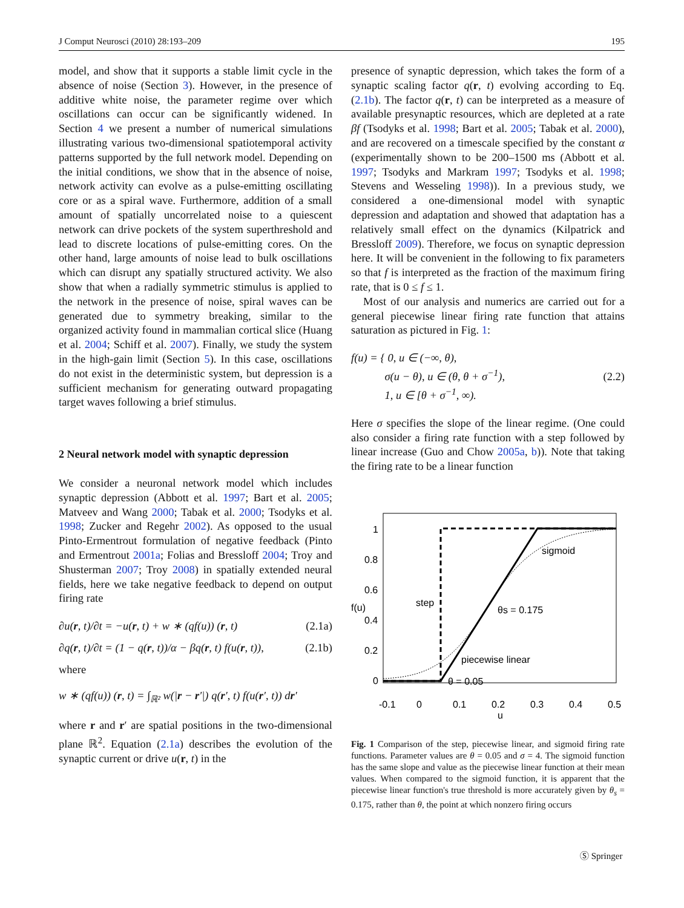J Comput Neurosci (2010) 28:193–209 195
model, and show that it supports a stable limit cycle in the absence of noise (Section 3). However, in the presence of additive white noise, the parameter regime over which oscillations can occur can be significantly widened. In Section 4 we present a number of numerical simulations illustrating various two-dimensional spatiotemporal activity patterns supported by the full network model. Depending on the initial conditions, we show that in the absence of noise, network activity can evolve as a pulse-emitting oscillating core or as a spiral wave. Furthermore, addition of a small amount of spatially uncorrelated noise to a quiescent network can drive pockets of the system superthreshold and lead to discrete locations of pulse-emitting cores. On the other hand, large amounts of noise lead to bulk oscillations which can disrupt any spatially structured activity. We also show that when a radially symmetric stimulus is applied to the network in the presence of noise, spiral waves can be generated due to symmetry breaking, similar to the organized activity found in mammalian cortical slice (Huang et al. 2004; Schiff et al. 2007). Finally, we study the system in the high-gain limit (Section 5). In this case, oscillations do not exist in the deterministic system, but depression is a sufficient mechanism for generating outward propagating target waves following a brief stimulus.
2 Neural network model with synaptic depression
We consider a neuronal network model which includes synaptic depression (Abbott et al. 1997; Bart et al. 2005; Matveev and Wang 2000; Tabak et al. 2000; Tsodyks et al. 1998; Zucker and Regehr 2002). As opposed to the usual Pinto-Ermentrout formulation of negative feedback (Pinto and Ermentrout 2001a; Folias and Bressloff 2004; Troy and Shusterman 2007; Troy 2008) in spatially extended neural fields, here we take negative feedback to depend on output firing rate
∂u(r, t)/∂t = −u(r, t) + w ∗ (qf(u)) (r, t) (2.1a)
∂q(r, t)/∂t = (1 − q(r, t))/α − βq(r, t) f(u(r, t)), (2.1b)
where
w ∗ (qf(u)) (r, t) = ∫<sub>ℝ²</sub> w(|r − r′|) q(r′, t) f(u(r′, t)) dr′
where r and r′ are spatial positions in the two-dimensional plane ℝ<sup>2</sup>. Equation (2.1a) describes the evolution of the synaptic current or drive u(r, t) in the
presence of synaptic depression, which takes the form of a synaptic scaling factor q(r, t) evolving according to Eq. (2.1b). The factor q(r, t) can be interpreted as a measure of available presynaptic resources, which are depleted at a rate βf (Tsodyks et al. 1998; Bart et al. 2005; Tabak et al. 2000), and are recovered on a timescale specified by the constant α (experimentally shown to be 200–1500 ms (Abbott et al. 1997; Tsodyks and Markram 1997; Tsodyks et al. 1998; Stevens and Wesseling 1998)). In a previous study, we considered a one-dimensional model with synaptic depression and adaptation and showed that adaptation has a relatively small effect on the dynamics (Kilpatrick and Bressloff 2009). Therefore, we focus on synaptic depression here. It will be convenient in the following to fix parameters so that f is interpreted as the fraction of the maximum firing rate, that is 0 ≤ f ≤ 1.
Most of our analysis and numerics are carried out for a general piecewise linear firing rate function that attains saturation as pictured in Fig. 1:
f(u) = { 0, u ∈ (−∞, θ),
σ(u − θ), u ∈ (θ, θ + σ<sup>−1</sup>),
1, u ∈ [θ + σ<sup>−1</sup>, ∞). (2.2)
Here σ specifies the slope of the linear regime. (One could also consider a firing rate function with a step followed by linear increase (Guo and Chow 2005a, b)). Note that taking the firing rate to be a linear function
1
0.8
0.6
0.4
0.2
0
f(u)
-0.1
0
0.1
0.2
0.3
0.4
0.5
u
sigmoid
step
θs = 0.175
piecewise linear
θ = 0.05
Fig. 1 Comparison of the step, piecewise linear, and sigmoid firing rate functions. Parameter values are θ = 0.05 and σ = 4. The sigmoid function has the same slope and value as the piecewise linear function at their mean values. When compared to the sigmoid function, it is apparent that the piecewise linear function's true threshold is more accurately given by θ<sub>s</sub> = 0.175, rather than θ, the point at which nonzero firing occurs
Ⓢ Springer